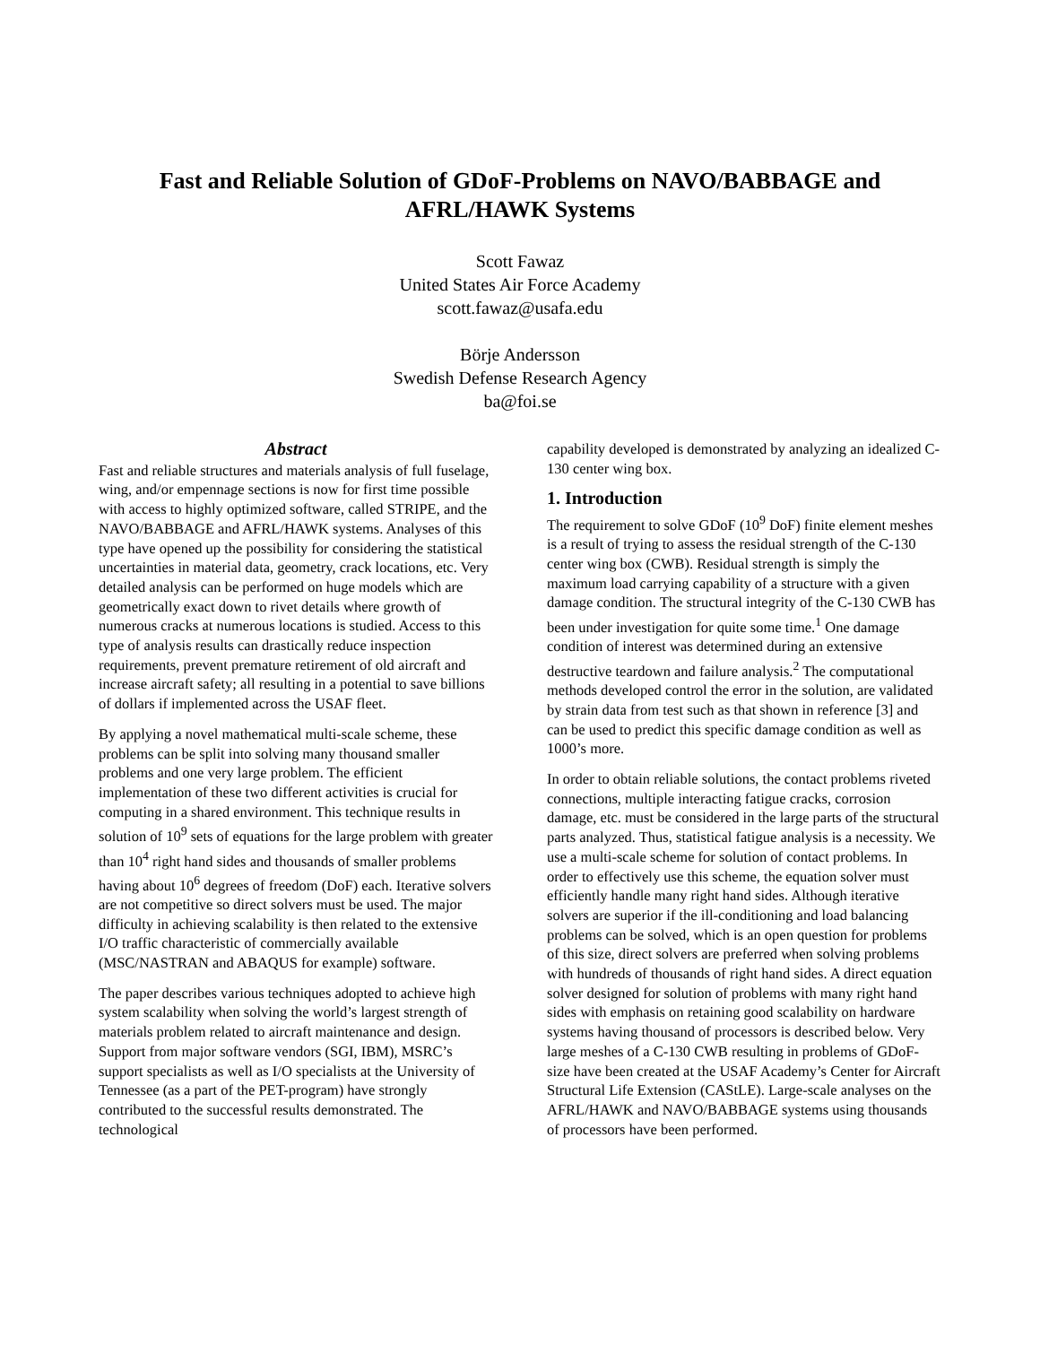Fast and Reliable Solution of GDoF-Problems on NAVO/BABBAGE and AFRL/HAWK Systems
Scott Fawaz
United States Air Force Academy
scott.fawaz@usafa.edu
Börje Andersson
Swedish Defense Research Agency
ba@foi.se
Abstract
Fast and reliable structures and materials analysis of full fuselage, wing, and/or empennage sections is now for first time possible with access to highly optimized software, called STRIPE, and the NAVO/BABBAGE and AFRL/HAWK systems. Analyses of this type have opened up the possibility for considering the statistical uncertainties in material data, geometry, crack locations, etc. Very detailed analysis can be performed on huge models which are geometrically exact down to rivet details where growth of numerous cracks at numerous locations is studied. Access to this type of analysis results can drastically reduce inspection requirements, prevent premature retirement of old aircraft and increase aircraft safety; all resulting in a potential to save billions of dollars if implemented across the USAF fleet.
By applying a novel mathematical multi-scale scheme, these problems can be split into solving many thousand smaller problems and one very large problem. The efficient implementation of these two different activities is crucial for computing in a shared environment. This technique results in solution of 10<sup>9</sup> sets of equations for the large problem with greater than 10<sup>4</sup> right hand sides and thousands of smaller problems having about 10<sup>6</sup> degrees of freedom (DoF) each. Iterative solvers are not competitive so direct solvers must be used. The major difficulty in achieving scalability is then related to the extensive I/O traffic characteristic of commercially available (MSC/NASTRAN and ABAQUS for example) software.
The paper describes various techniques adopted to achieve high system scalability when solving the world’s largest strength of materials problem related to aircraft maintenance and design. Support from major software vendors (SGI, IBM), MSRC’s support specialists as well as I/O specialists at the University of Tennessee (as a part of the PET-program) have strongly contributed to the successful results demonstrated. The technological
capability developed is demonstrated by analyzing an idealized C-130 center wing box.
1. Introduction
The requirement to solve GDoF (10<sup>9</sup> DoF) finite element meshes is a result of trying to assess the residual strength of the C-130 center wing box (CWB). Residual strength is simply the maximum load carrying capability of a structure with a given damage condition. The structural integrity of the C-130 CWB has been under investigation for quite some time.<sup>1</sup> One damage condition of interest was determined during an extensive destructive teardown and failure analysis.<sup>2</sup> The computational methods developed control the error in the solution, are validated by strain data from test such as that shown in reference [3] and can be used to predict this specific damage condition as well as 1000’s more.
In order to obtain reliable solutions, the contact problems riveted connections, multiple interacting fatigue cracks, corrosion damage, etc. must be considered in the large parts of the structural parts analyzed. Thus, statistical fatigue analysis is a necessity. We use a multi-scale scheme for solution of contact problems. In order to effectively use this scheme, the equation solver must efficiently handle many right hand sides. Although iterative solvers are superior if the ill-conditioning and load balancing problems can be solved, which is an open question for problems of this size, direct solvers are preferred when solving problems with hundreds of thousands of right hand sides. A direct equation solver designed for solution of problems with many right hand sides with emphasis on retaining good scalability on hardware systems having thousand of processors is described below. Very large meshes of a C-130 CWB resulting in problems of GDoF-size have been created at the USAF Academy’s Center for Aircraft Structural Life Extension (CAStLE). Large-scale analyses on the AFRL/HAWK and NAVO/BABBAGE systems using thousands of processors have been performed.